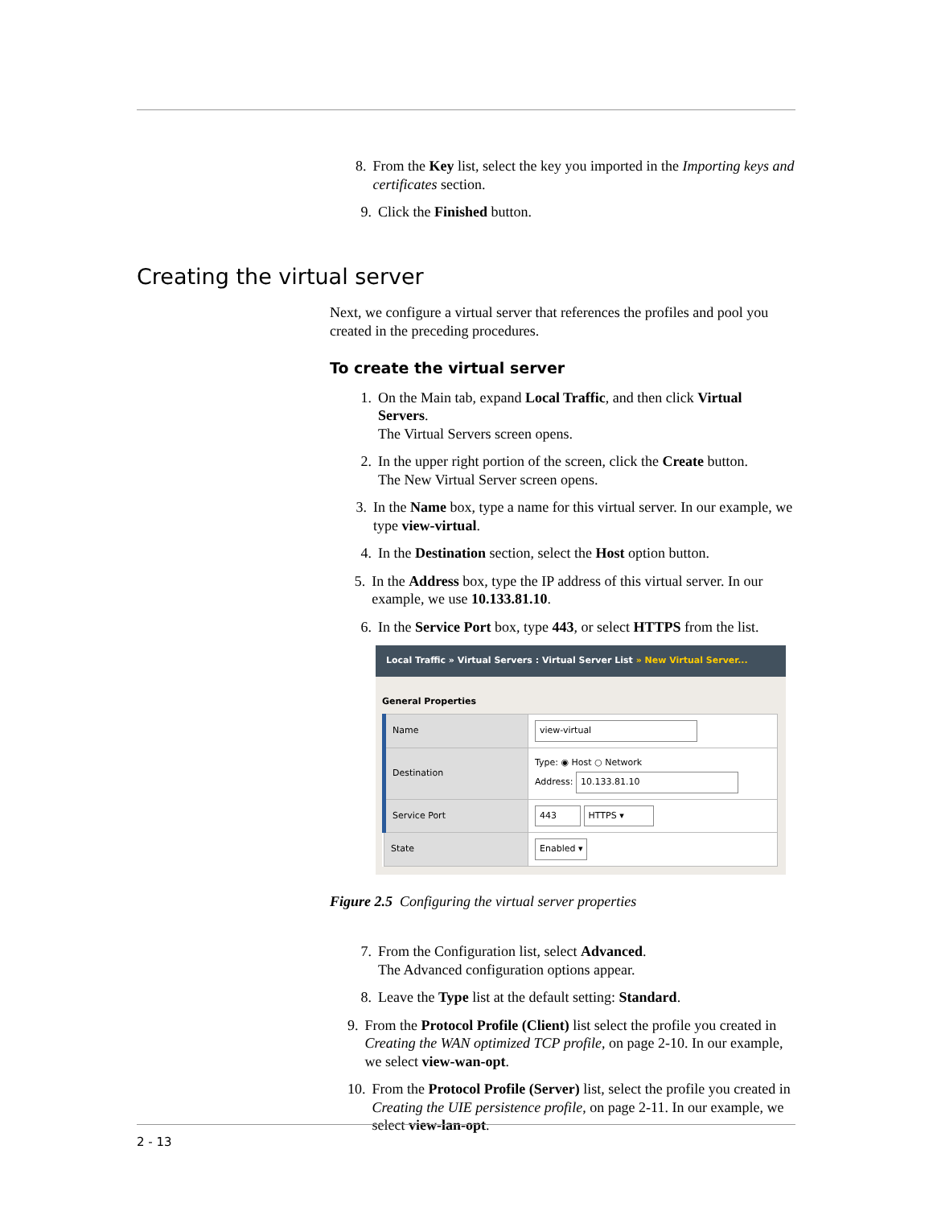8. From the Key list, select the key you imported in the Importing keys and certificates section.
9. Click the Finished button.
Creating the virtual server
Next, we configure a virtual server that references the profiles and pool you created in the preceding procedures.
To create the virtual server
1. On the Main tab, expand Local Traffic, and then click Virtual Servers.
The Virtual Servers screen opens.
2. In the upper right portion of the screen, click the Create button.
The New Virtual Server screen opens.
3. In the Name box, type a name for this virtual server. In our example, we type view-virtual.
4. In the Destination section, select the Host option button.
5. In the Address box, type the IP address of this virtual server. In our example, we use 10.133.81.10.
6. In the Service Port box, type 443, or select HTTPS from the list.
Local Traffic » Virtual Servers : Virtual Server List » New Virtual Server...
General Properties
| Name | view-virtual |
| Destination | Type: ◉ Host ○ Network Address: 10.133.81.10 |
| Service Port | 443 HTTPS ▾ |
| State | Enabled ▾ |
Figure 2.5 Configuring the virtual server properties
7. From the Configuration list, select Advanced.
The Advanced configuration options appear.
8. Leave the Type list at the default setting: Standard.
9. From the Protocol Profile (Client) list select the profile you created in Creating the WAN optimized TCP profile, on page 2-10. In our example, we select view-wan-opt.
10. From the Protocol Profile (Server) list, select the profile you created in Creating the UIE persistence profile, on page 2-11. In our example, we select view-lan-opt.
2 - 13